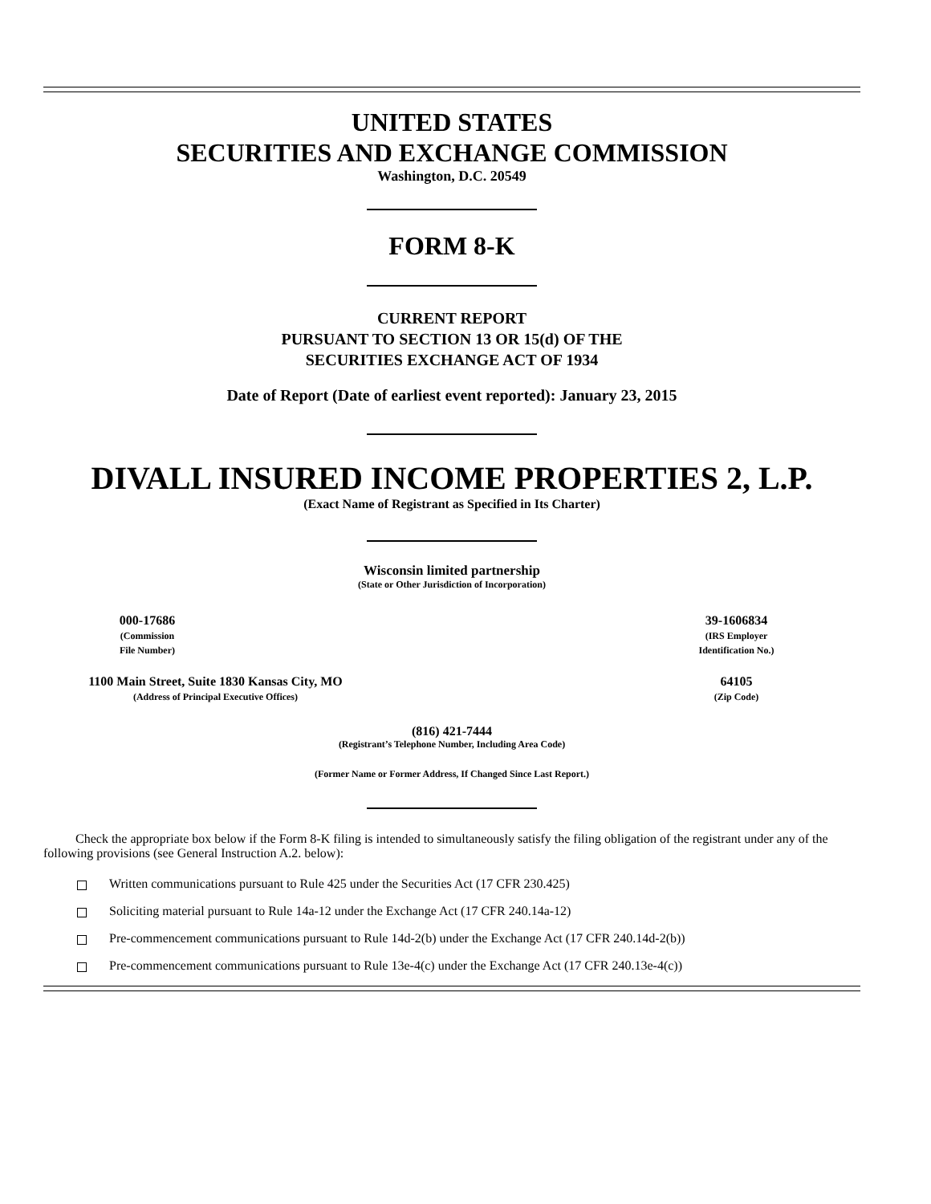UNITED STATES
SECURITIES AND EXCHANGE COMMISSION
Washington, D.C. 20549
FORM 8-K
CURRENT REPORT
PURSUANT TO SECTION 13 OR 15(d) OF THE
SECURITIES EXCHANGE ACT OF 1934
Date of Report (Date of earliest event reported): January 23, 2015
DIVALL INSURED INCOME PROPERTIES 2, L.P.
(Exact Name of Registrant as Specified in Its Charter)
Wisconsin limited partnership
(State or Other Jurisdiction of Incorporation)
| 000-17686 (Commission File Number) | 39-1606834 (IRS Employer Identification No.) |
| 1100 Main Street, Suite 1830 Kansas City, MO (Address of Principal Executive Offices) | 64105 (Zip Code) |
(816) 421-7444
(Registrant’s Telephone Number, Including Area Code)
(Former Name or Former Address, If Changed Since Last Report.)
Check the appropriate box below if the Form 8-K filing is intended to simultaneously satisfy the filing obligation of the registrant under any of the following provisions (see General Instruction A.2. below):
Written communications pursuant to Rule 425 under the Securities Act (17 CFR 230.425)
Soliciting material pursuant to Rule 14a-12 under the Exchange Act (17 CFR 240.14a-12)
Pre-commencement communications pursuant to Rule 14d-2(b) under the Exchange Act (17 CFR 240.14d-2(b))
Pre-commencement communications pursuant to Rule 13e-4(c) under the Exchange Act (17 CFR 240.13e-4(c))